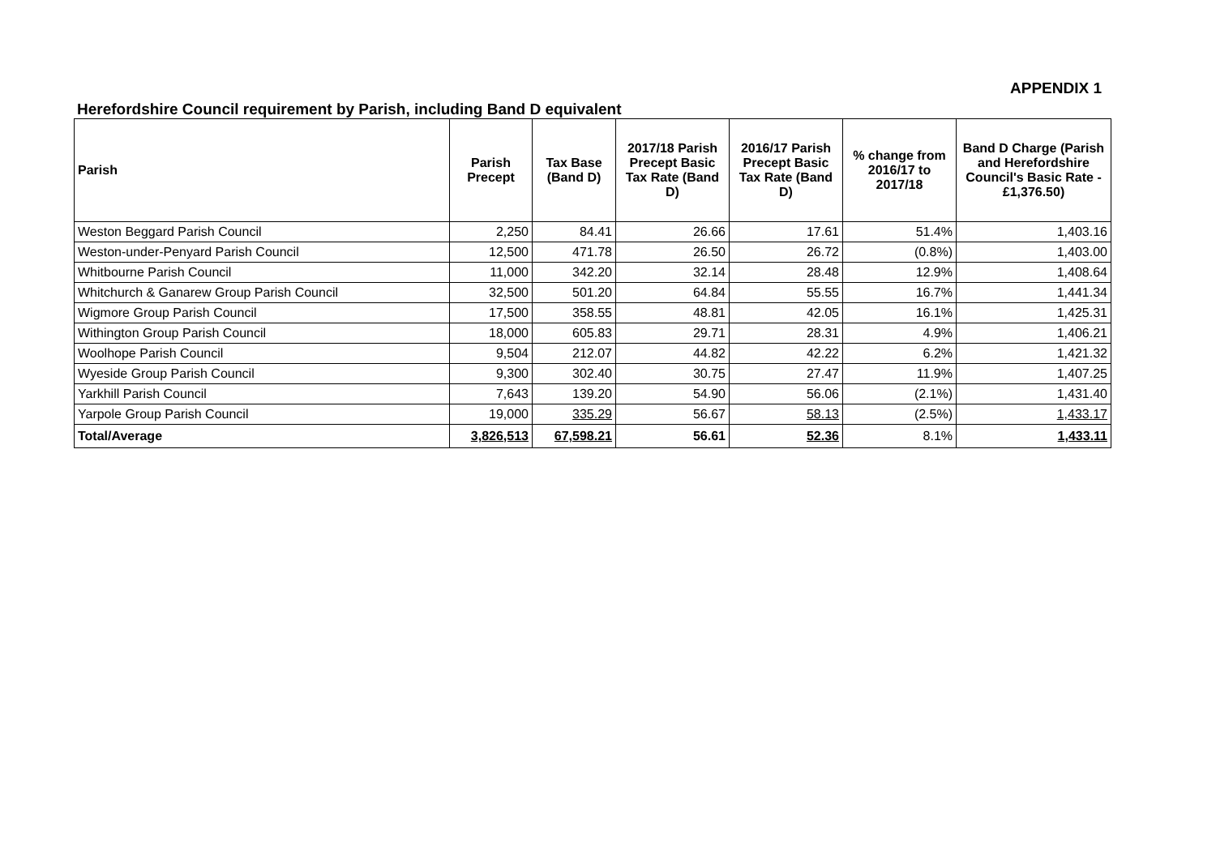APPENDIX 1
Herefordshire Council requirement by Parish, including Band D equivalent
| Parish | Parish Precept | Tax Base (Band D) | 2017/18 Parish Precept Basic Tax Rate (Band D) | 2016/17 Parish Precept Basic Tax Rate (Band D) | % change from 2016/17 to 2017/18 | Band D Charge (Parish and Herefordshire Council's Basic Rate - £1,376.50) |
| --- | --- | --- | --- | --- | --- | --- |
| Weston Beggard Parish Council | 2,250 | 84.41 | 26.66 | 17.61 | 51.4% | 1,403.16 |
| Weston-under-Penyard Parish Council | 12,500 | 471.78 | 26.50 | 26.72 | (0.8%) | 1,403.00 |
| Whitbourne Parish Council | 11,000 | 342.20 | 32.14 | 28.48 | 12.9% | 1,408.64 |
| Whitchurch & Ganarew Group Parish Council | 32,500 | 501.20 | 64.84 | 55.55 | 16.7% | 1,441.34 |
| Wigmore Group Parish Council | 17,500 | 358.55 | 48.81 | 42.05 | 16.1% | 1,425.31 |
| Withington Group Parish Council | 18,000 | 605.83 | 29.71 | 28.31 | 4.9% | 1,406.21 |
| Woolhope Parish Council | 9,504 | 212.07 | 44.82 | 42.22 | 6.2% | 1,421.32 |
| Wyeside Group Parish Council | 9,300 | 302.40 | 30.75 | 27.47 | 11.9% | 1,407.25 |
| Yarkhill Parish Council | 7,643 | 139.20 | 54.90 | 56.06 | (2.1%) | 1,431.40 |
| Yarpole Group Parish Council | 19,000 | 335.29 | 56.67 | 58.13 | (2.5%) | 1,433.17 |
| Total/Average | 3,826,513 | 67,598.21 | 56.61 | 52.36 | 8.1% | 1,433.11 |